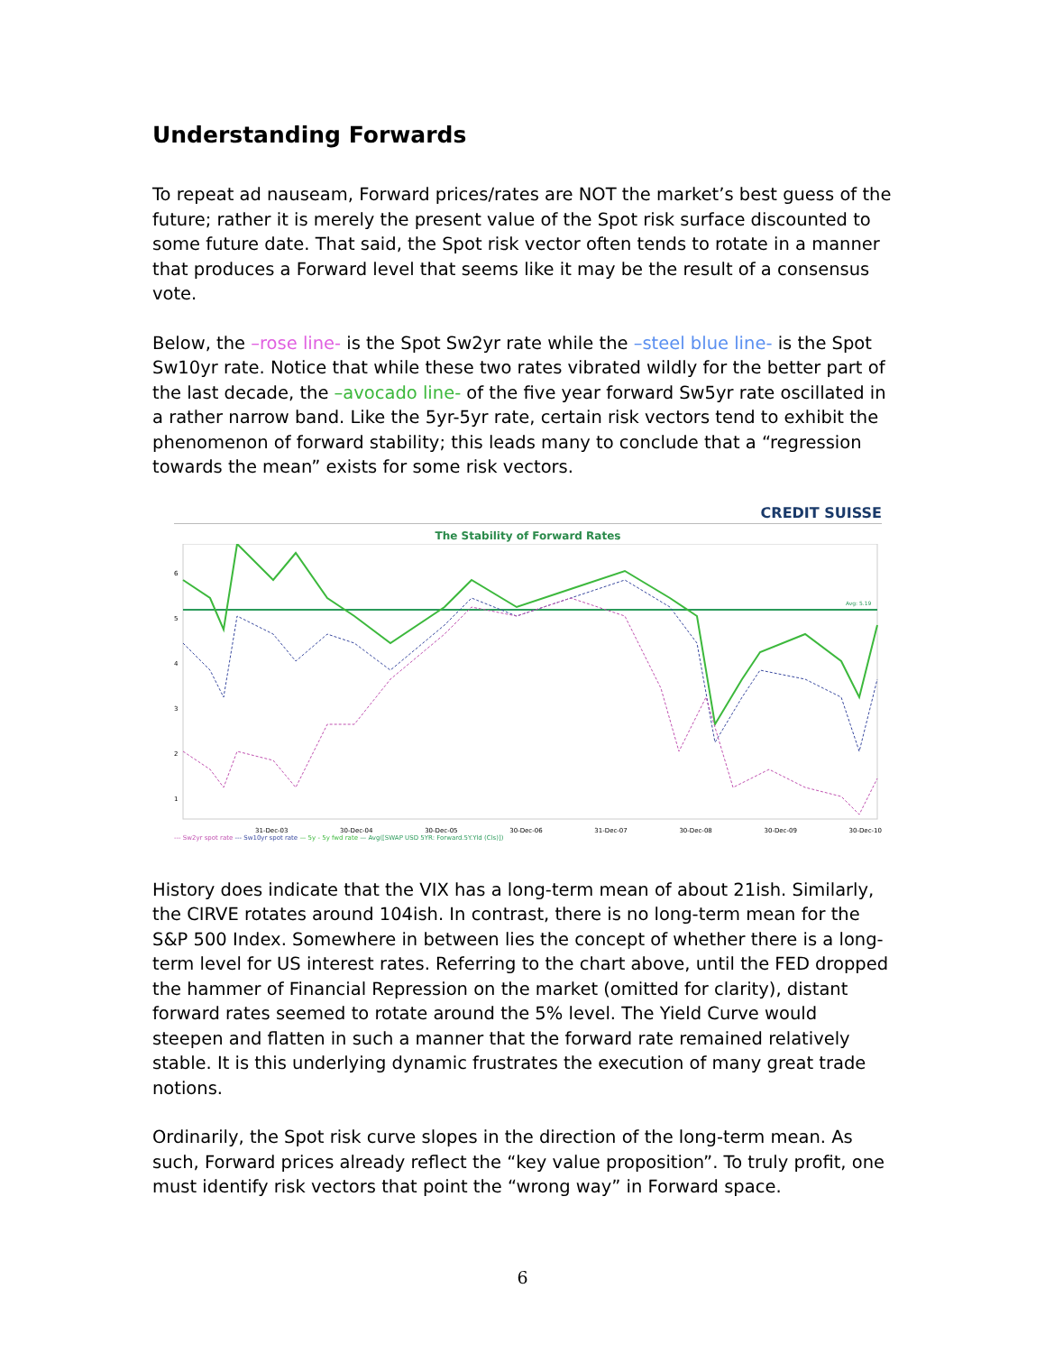Understanding Forwards
To repeat ad nauseam, Forward prices/rates are NOT the market’s best guess of the future; rather it is merely the present value of the Spot risk surface discounted to some future date. That said, the Spot risk vector often tends to rotate in a manner that produces a Forward level that seems like it may be the result of a consensus vote.
Below, the –rose line- is the Spot Sw2yr rate while the –steel blue line- is the Spot Sw10yr rate. Notice that while these two rates vibrated wildly for the better part of the last decade, the –avocado line- of the five year forward Sw5yr rate oscillated in a rather narrow band. Like the 5yr-5yr rate, certain risk vectors tend to exhibit the phenomenon of forward stability; this leads many to conclude that a “regression towards the mean” exists for some risk vectors.
CREDIT SUISSE
The Stability of Forward Rates
6
5
4
3
2
1
Avg: 5.19
31-Dec-03 30-Dec-04 30-Dec-05 30-Dec-06 31-Dec-07 30-Dec-08 30-Dec-09 30-Dec-10
--- Sw2yr spot rate --- Sw10yr spot rate — 5y - 5y fwd rate — Avg([SWAP USD 5YR: Forward.5Y.Yld (Cls)])
History does indicate that the VIX has a long-term mean of about 21ish. Similarly, the CIRVE rotates around 104ish. In contrast, there is no long-term mean for the S&P 500 Index. Somewhere in between lies the concept of whether there is a long-term level for US interest rates. Referring to the chart above, until the FED dropped the hammer of Financial Repression on the market (omitted for clarity), distant forward rates seemed to rotate around the 5% level. The Yield Curve would steepen and flatten in such a manner that the forward rate remained relatively stable. It is this underlying dynamic frustrates the execution of many great trade notions.
Ordinarily, the Spot risk curve slopes in the direction of the long-term mean. As such, Forward prices already reflect the “key value proposition”. To truly profit, one must identify risk vectors that point the “wrong way” in Forward space.
6